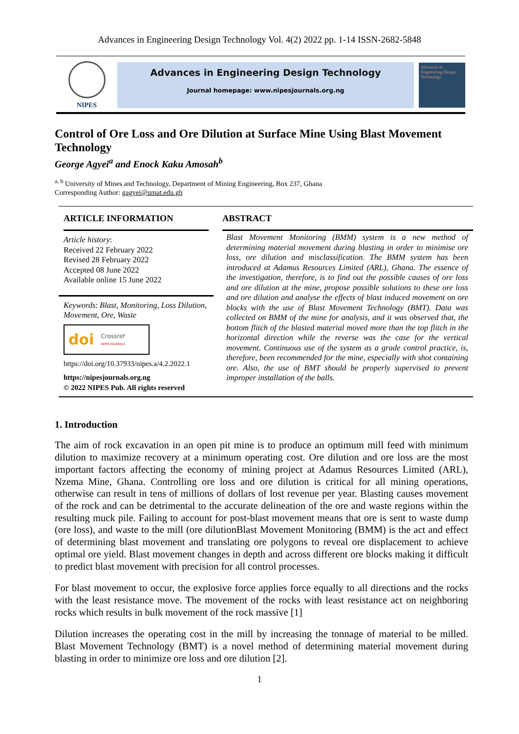Advances in Engineering Design Technology Vol. 4(2) 2022 pp. 1-14 ISSN-2682-5848
NIPES
Advances in Engineering Design Technology
Journal homepage: www.nipesjournals.org.ng
Advances in Engineering Design Technology
Control of Ore Loss and Ore Dilution at Surface Mine Using Blast Movement Technology
George Agyei<sup>a</sup> and Enock Kaku Amosah<sup>b</sup>
<sup>a, b</sup> University of Mines and Technology, Department of Mining Engineering, Box 237, Ghana
Corresponding Author: gagyei@umat.edu.gh
ARTICLE INFORMATION
Article history:
Received 22 February 2022
Revised 28 February 2022
Accepted 08 June 2022
Available online 15 June 2022
Keywords: Blast, Monitoring, Loss Dilution, Movement, Ore, Waste
doi Crossref
NIPES JOURNALS
https://doi.org/10.37933/nipes.a/4.2.2022.1
https://nipesjournals.org.ng
© 2022 NIPES Pub. All rights reserved
ABSTRACT
Blast Movement Monitoring (BMM) system is a new method of determining material movement during blasting in order to minimise ore loss, ore dilution and misclassification. The BMM system has been introduced at Adamus Resources Limited (ARL), Ghana. The essence of the investigation, therefore, is to find out the possible causes of ore loss and ore dilution at the mine, propose possible solutions to these ore loss and ore dilution and analyse the effects of blast induced movement on ore blocks with the use of Blast Movement Technology (BMT). Data was collected on BMM of the mine for analysis, and it was observed that, the bottom flitch of the blasted material moved more than the top flitch in the horizontal direction while the reverse was the case for the vertical movement. Continuous use of the system as a grade control practice, is, therefore, been recommended for the mine, especially with shot containing ore. Also, the use of BMT should be properly supervised to prevent improper installation of the balls.
1. Introduction
The aim of rock excavation in an open pit mine is to produce an optimum mill feed with minimum dilution to maximize recovery at a minimum operating cost. Ore dilution and ore loss are the most important factors affecting the economy of mining project at Adamus Resources Limited (ARL), Nzema Mine, Ghana. Controlling ore loss and ore dilution is critical for all mining operations, otherwise can result in tens of millions of dollars of lost revenue per year. Blasting causes movement of the rock and can be detrimental to the accurate delineation of the ore and waste regions within the resulting muck pile. Failing to account for post-blast movement means that ore is sent to waste dump (ore loss), and waste to the mill (ore dilutionBlast Movement Monitoring (BMM) is the act and effect of determining blast movement and translating ore polygons to reveal ore displacement to achieve optimal ore yield. Blast movement changes in depth and across different ore blocks making it difficult to predict blast movement with precision for all control processes.
For blast movement to occur, the explosive force applies force equally to all directions and the rocks with the least resistance move. The movement of the rocks with least resistance act on neighboring rocks which results in bulk movement of the rock massive [1]
Dilution increases the operating cost in the mill by increasing the tonnage of material to be milled. Blast Movement Technology (BMT) is a novel method of determining material movement during blasting in order to minimize ore loss and ore dilution [2].
1